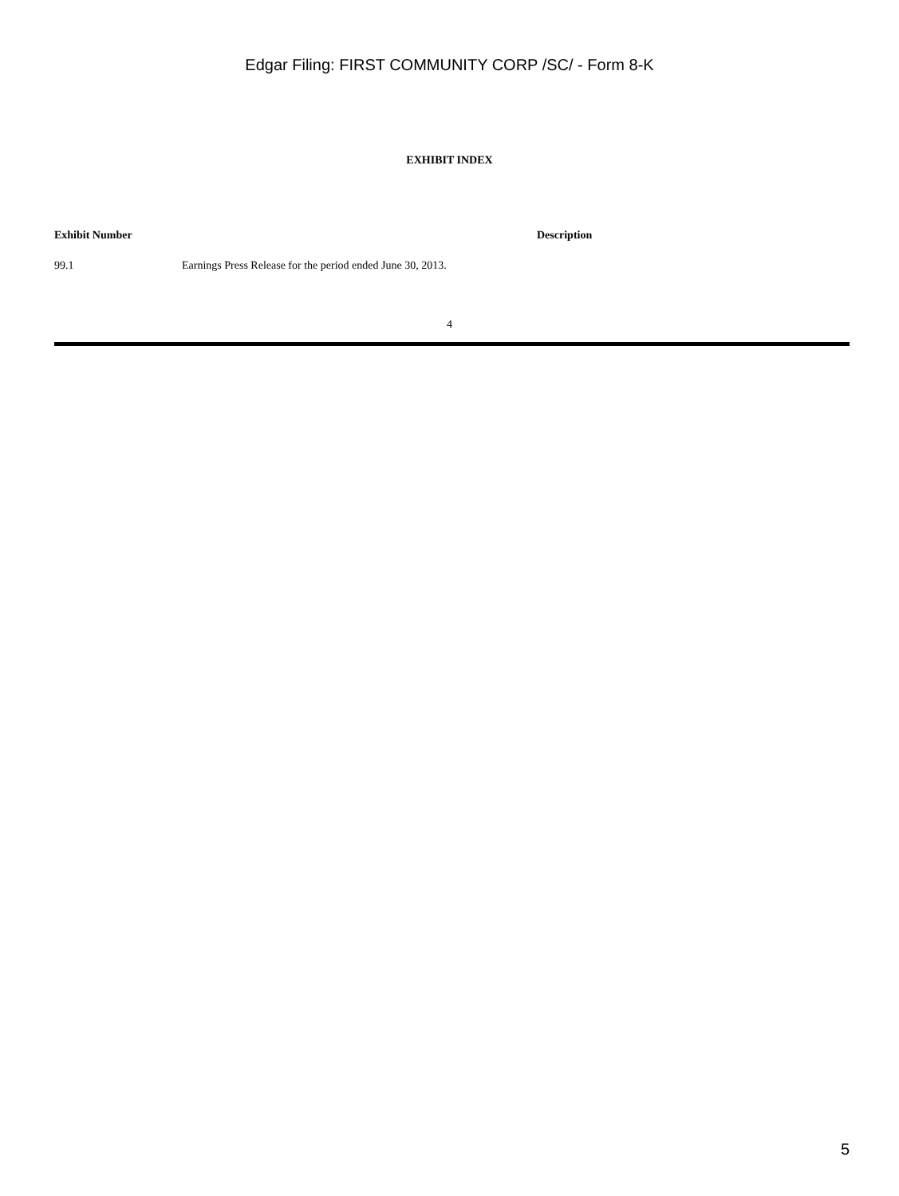Edgar Filing: FIRST COMMUNITY CORP /SC/ - Form 8-K
EXHIBIT INDEX
| Exhibit Number | Description |
| --- | --- |
| 99.1 | Earnings Press Release for the period ended June 30, 2013. |
4
5